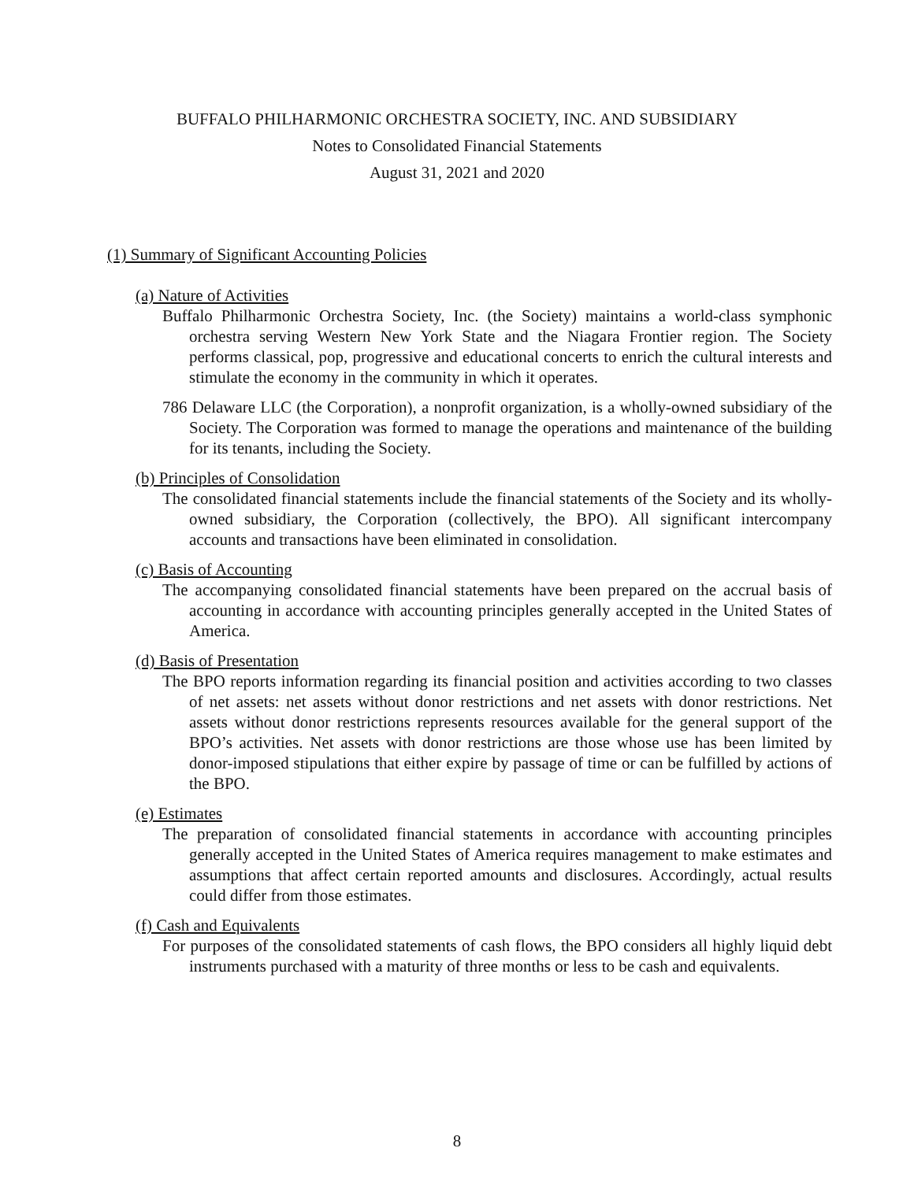BUFFALO PHILHARMONIC ORCHESTRA SOCIETY, INC. AND SUBSIDIARY
Notes to Consolidated Financial Statements
August 31, 2021 and 2020
(1) Summary of Significant Accounting Policies
(a) Nature of Activities
Buffalo Philharmonic Orchestra Society, Inc. (the Society) maintains a world-class symphonic orchestra serving Western New York State and the Niagara Frontier region. The Society performs classical, pop, progressive and educational concerts to enrich the cultural interests and stimulate the economy in the community in which it operates.
786 Delaware LLC (the Corporation), a nonprofit organization, is a wholly-owned subsidiary of the Society. The Corporation was formed to manage the operations and maintenance of the building for its tenants, including the Society.
(b) Principles of Consolidation
The consolidated financial statements include the financial statements of the Society and its wholly-owned subsidiary, the Corporation (collectively, the BPO). All significant intercompany accounts and transactions have been eliminated in consolidation.
(c) Basis of Accounting
The accompanying consolidated financial statements have been prepared on the accrual basis of accounting in accordance with accounting principles generally accepted in the United States of America.
(d) Basis of Presentation
The BPO reports information regarding its financial position and activities according to two classes of net assets: net assets without donor restrictions and net assets with donor restrictions. Net assets without donor restrictions represents resources available for the general support of the BPO’s activities. Net assets with donor restrictions are those whose use has been limited by donor-imposed stipulations that either expire by passage of time or can be fulfilled by actions of the BPO.
(e) Estimates
The preparation of consolidated financial statements in accordance with accounting principles generally accepted in the United States of America requires management to make estimates and assumptions that affect certain reported amounts and disclosures. Accordingly, actual results could differ from those estimates.
(f) Cash and Equivalents
For purposes of the consolidated statements of cash flows, the BPO considers all highly liquid debt instruments purchased with a maturity of three months or less to be cash and equivalents.
8